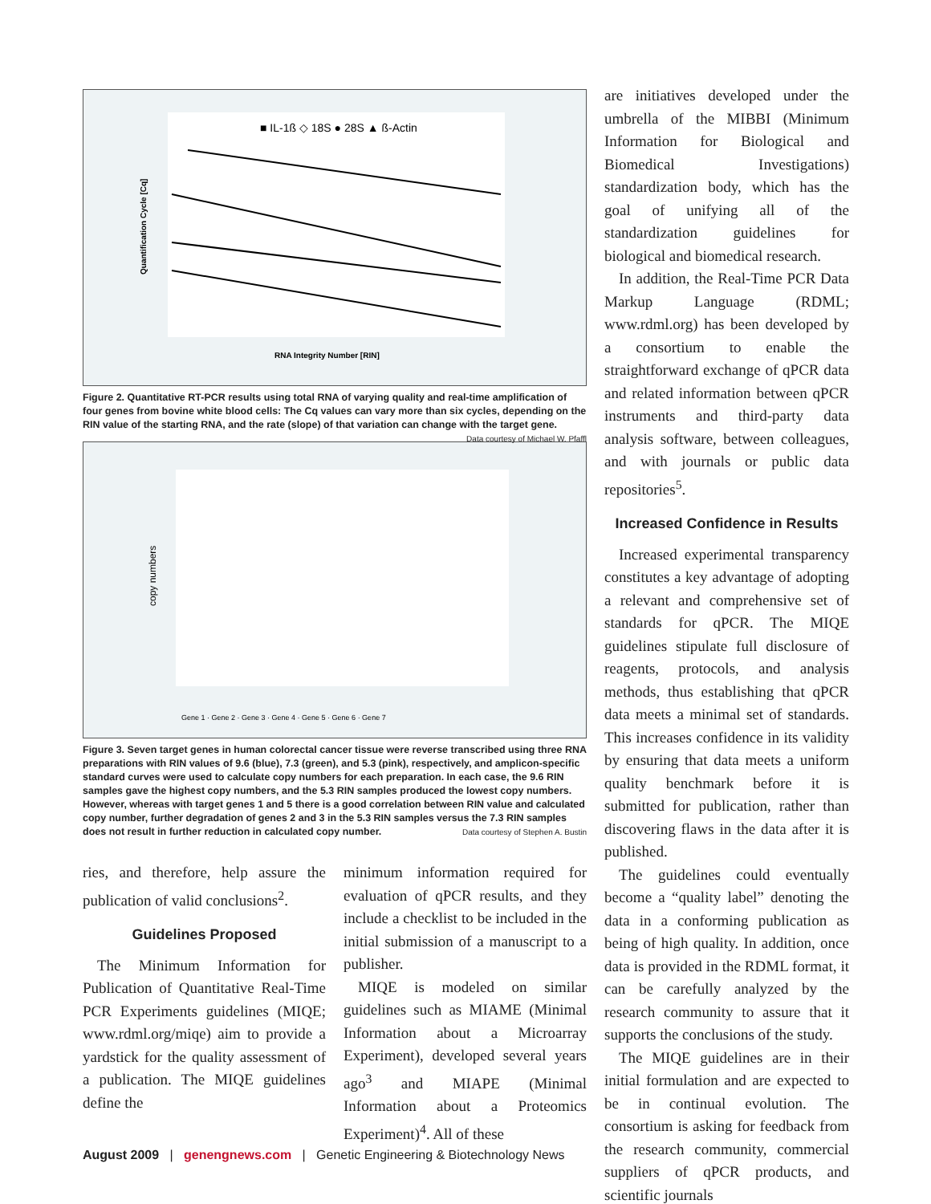■ IL-1ß ◇ 18S ● 28S ▲ ß-Actin
RNA Integrity Number [RIN]
Quantification Cycle [Cq]
Figure 2. Quantitative RT-PCR results using total RNA of varying quality and real-time amplification of four genes from bovine white blood cells: The Cq values can vary more than six cycles, depending on the RIN value of the starting RNA, and the rate (slope) of that variation can change with the target gene. Data courtesy of Michael W. Pfaffl
copy numbers
Gene 1 · Gene 2 · Gene 3 · Gene 4 · Gene 5 · Gene 6 · Gene 7
Figure 3. Seven target genes in human colorectal cancer tissue were reverse transcribed using three RNA preparations with RIN values of 9.6 (blue), 7.3 (green), and 5.3 (pink), respectively, and amplicon-specific standard curves were used to calculate copy numbers for each preparation. In each case, the 9.6 RIN samples gave the highest copy numbers, and the 5.3 RIN samples produced the lowest copy numbers. However, whereas with target genes 1 and 5 there is a good correlation between RIN value and calculated copy number, further degradation of genes 2 and 3 in the 5.3 RIN samples versus the 7.3 RIN samples does not result in further reduction in calculated copy number. Data courtesy of Stephen A. Bustin
ries, and therefore, help assure the publication of valid conclusions<sup>2</sup>.
Guidelines Proposed
The Minimum Information for Publication of Quantitative Real-Time PCR Experiments guidelines (MIQE; www.rdml.org/miqe) aim to provide a yardstick for the quality assessment of a publication. The MIQE guidelines define the
minimum information required for evaluation of qPCR results, and they include a checklist to be included in the initial submission of a manuscript to a publisher.
MIQE is modeled on similar guidelines such as MIAME (Minimal Information about a Microarray Experiment), developed several years ago<sup>3</sup> and MIAPE (Minimal Information about a Proteomics Experiment)<sup>4</sup>. All of these
are initiatives developed under the umbrella of the MIBBI (Minimum Information for Biological and Biomedical Investigations) standardization body, which has the goal of unifying all of the standardization guidelines for biological and biomedical research.
In addition, the Real-Time PCR Data Markup Language (RDML; www.rdml.org) has been developed by a consortium to enable the straightforward exchange of qPCR data and related information between qPCR instruments and third-party data analysis software, between colleagues, and with journals or public data repositories<sup>5</sup>.
Increased Confidence in Results
Increased experimental transparency constitutes a key advantage of adopting a relevant and comprehensive set of standards for qPCR. The MIQE guidelines stipulate full disclosure of reagents, protocols, and analysis methods, thus establishing that qPCR data meets a minimal set of standards. This increases confidence in its validity by ensuring that data meets a uniform quality benchmark before it is submitted for publication, rather than discovering flaws in the data after it is published.
The guidelines could eventually become a “quality label” denoting the data in a conforming publication as being of high quality. In addition, once data is provided in the RDML format, it can be carefully analyzed by the research community to assure that it supports the conclusions of the study.
The MIQE guidelines are in their initial formulation and are expected to be in continual evolution. The consortium is asking for feedback from the research community, commercial suppliers of qPCR products, and scientific journals
August 2009 | genengnews.com | Genetic Engineering & Biotechnology News